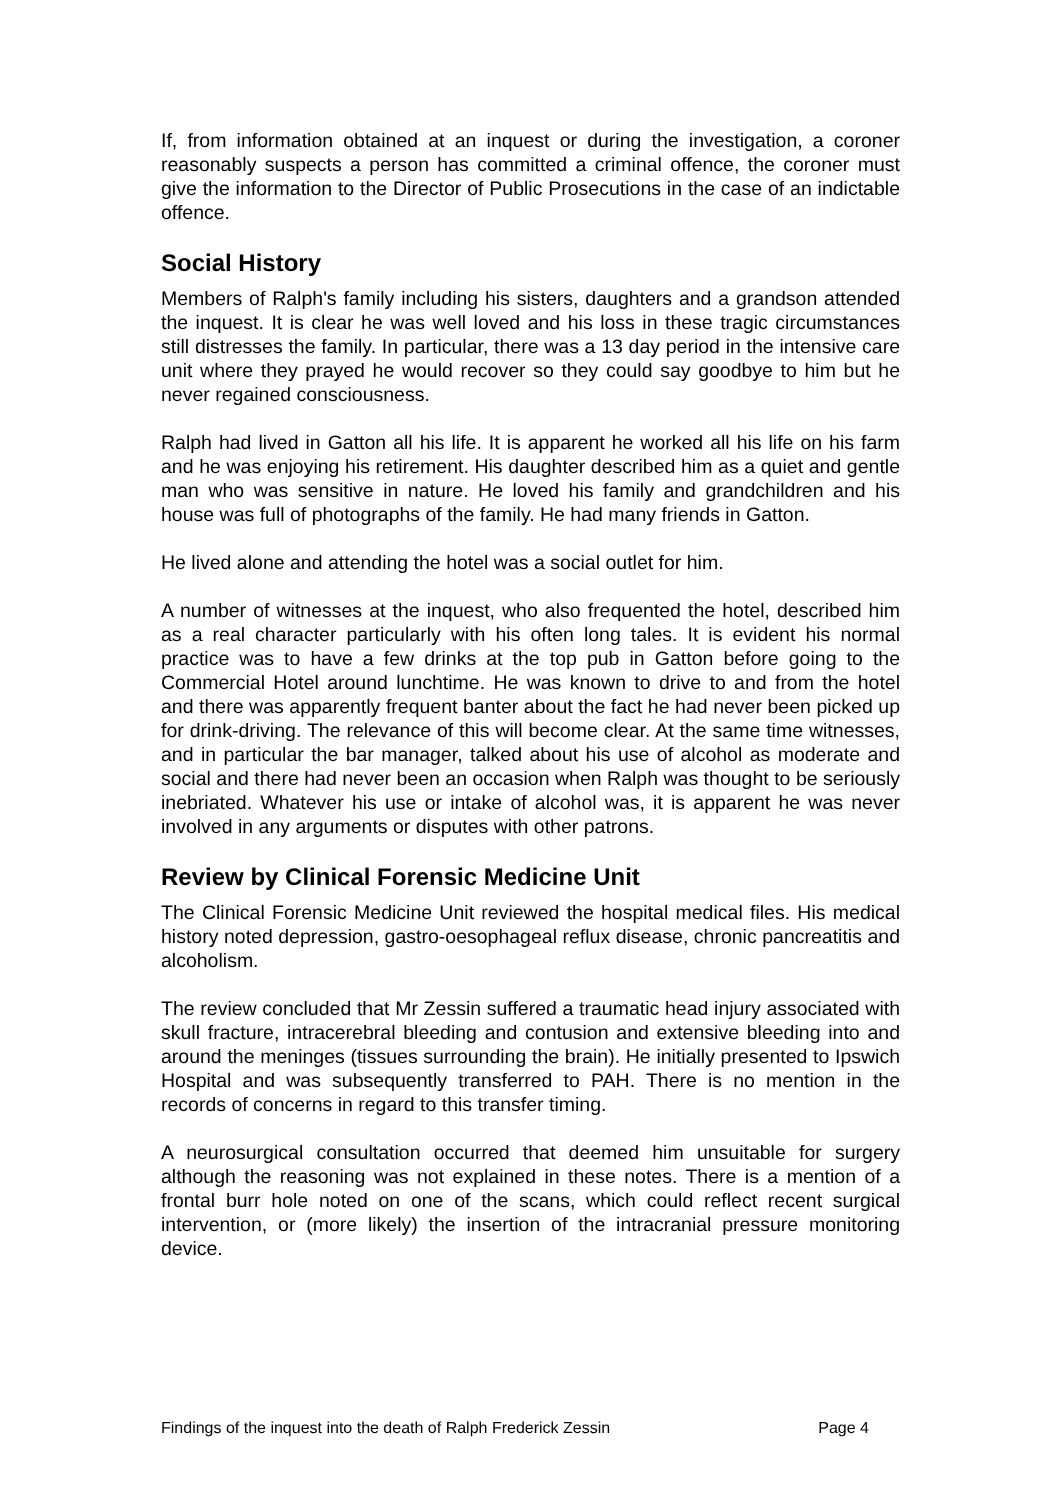If, from information obtained at an inquest or during the investigation, a coroner reasonably suspects a person has committed a criminal offence, the coroner must give the information to the Director of Public Prosecutions in the case of an indictable offence.
Social History
Members of Ralph's family including his sisters, daughters and a grandson attended the inquest. It is clear he was well loved and his loss in these tragic circumstances still distresses the family. In particular, there was a 13 day period in the intensive care unit where they prayed he would recover so they could say goodbye to him but he never regained consciousness.
Ralph had lived in Gatton all his life. It is apparent he worked all his life on his farm and he was enjoying his retirement. His daughter described him as a quiet and gentle man who was sensitive in nature. He loved his family and grandchildren and his house was full of photographs of the family. He had many friends in Gatton.
He lived alone and attending the hotel was a social outlet for him.
A number of witnesses at the inquest, who also frequented the hotel, described him as a real character particularly with his often long tales. It is evident his normal practice was to have a few drinks at the top pub in Gatton before going to the Commercial Hotel around lunchtime. He was known to drive to and from the hotel and there was apparently frequent banter about the fact he had never been picked up for drink-driving. The relevance of this will become clear. At the same time witnesses, and in particular the bar manager, talked about his use of alcohol as moderate and social and there had never been an occasion when Ralph was thought to be seriously inebriated. Whatever his use or intake of alcohol was, it is apparent he was never involved in any arguments or disputes with other patrons.
Review by Clinical Forensic Medicine Unit
The Clinical Forensic Medicine Unit reviewed the hospital medical files. His medical history noted depression, gastro-oesophageal reflux disease, chronic pancreatitis and alcoholism.
The review concluded that Mr Zessin suffered a traumatic head injury associated with skull fracture, intracerebral bleeding and contusion and extensive bleeding into and around the meninges (tissues surrounding the brain). He initially presented to Ipswich Hospital and was subsequently transferred to PAH. There is no mention in the records of concerns in regard to this transfer timing.
A neurosurgical consultation occurred that deemed him unsuitable for surgery although the reasoning was not explained in these notes. There is a mention of a frontal burr hole noted on one of the scans, which could reflect recent surgical intervention, or (more likely) the insertion of the intracranial pressure monitoring device.
Findings of the inquest into the death of Ralph Frederick Zessin Page 4